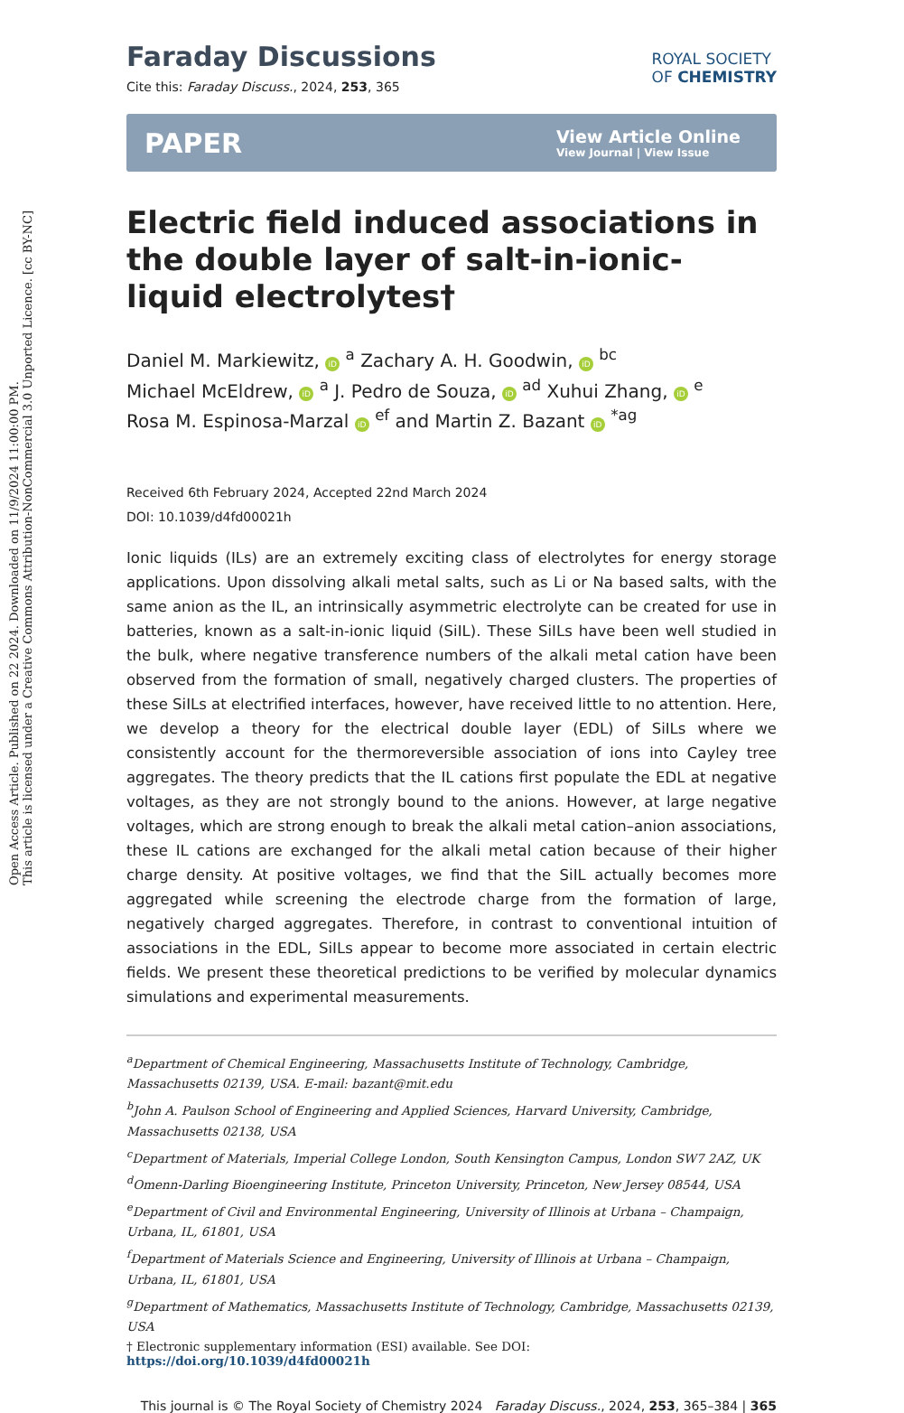Open Access Article. Published on 22 2024. Downloaded on 11/9/2024 11:00:00 PM.
This article is licensed under a Creative Commons Attribution-NonCommercial 3.0 Unported Licence. [cc BY-NC]
ROYAL SOCIETY
OF CHEMISTRY
Faraday Discussions
Cite this: Faraday Discuss., 2024, 253, 365
PAPER View Article Online
View Journal | View Issue
Electric field induced associations in the double layer of salt-in-ionic-liquid electrolytes†
Daniel M. Markiewitz, iD <sup>a</sup> Zachary A. H. Goodwin, iD <sup>bc</sup>
Michael McEldrew, iD <sup>a</sup> J. Pedro de Souza, iD <sup>ad</sup> Xuhui Zhang, iD <sup>e</sup>
Rosa M. Espinosa-Marzal iD <sup>ef</sup> and Martin Z. Bazant iD <sup>*ag</sup>
Received 6th February 2024, Accepted 22nd March 2024
DOI: 10.1039/d4fd00021h
Ionic liquids (ILs) are an extremely exciting class of electrolytes for energy storage applications. Upon dissolving alkali metal salts, such as Li or Na based salts, with the same anion as the IL, an intrinsically asymmetric electrolyte can be created for use in batteries, known as a salt-in-ionic liquid (SiIL). These SiILs have been well studied in the bulk, where negative transference numbers of the alkali metal cation have been observed from the formation of small, negatively charged clusters. The properties of these SiILs at electrified interfaces, however, have received little to no attention. Here, we develop a theory for the electrical double layer (EDL) of SiILs where we consistently account for the thermoreversible association of ions into Cayley tree aggregates. The theory predicts that the IL cations first populate the EDL at negative voltages, as they are not strongly bound to the anions. However, at large negative voltages, which are strong enough to break the alkali metal cation–anion associations, these IL cations are exchanged for the alkali metal cation because of their higher charge density. At positive voltages, we find that the SiIL actually becomes more aggregated while screening the electrode charge from the formation of large, negatively charged aggregates. Therefore, in contrast to conventional intuition of associations in the EDL, SiILs appear to become more associated in certain electric fields. We present these theoretical predictions to be verified by molecular dynamics simulations and experimental measurements.
<sup>a</sup> Department of Chemical Engineering, Massachusetts Institute of Technology, Cambridge, Massachusetts 02139, USA. E-mail: bazant@mit.edu
<sup>b</sup> John A. Paulson School of Engineering and Applied Sciences, Harvard University, Cambridge, Massachusetts 02138, USA
<sup>c</sup> Department of Materials, Imperial College London, South Kensington Campus, London SW7 2AZ, UK
<sup>d</sup> Omenn-Darling Bioengineering Institute, Princeton University, Princeton, New Jersey 08544, USA
<sup>e</sup> Department of Civil and Environmental Engineering, University of Illinois at Urbana – Champaign, Urbana, IL, 61801, USA
<sup>f</sup> Department of Materials Science and Engineering, University of Illinois at Urbana – Champaign, Urbana, IL, 61801, USA
<sup>g</sup> Department of Mathematics, Massachusetts Institute of Technology, Cambridge, Massachusetts 02139, USA
† Electronic supplementary information (ESI) available. See DOI: https://doi.org/10.1039/d4fd00021h
This journal is © The Royal Society of Chemistry 2024 Faraday Discuss., 2024, 253, 365–384 | 365